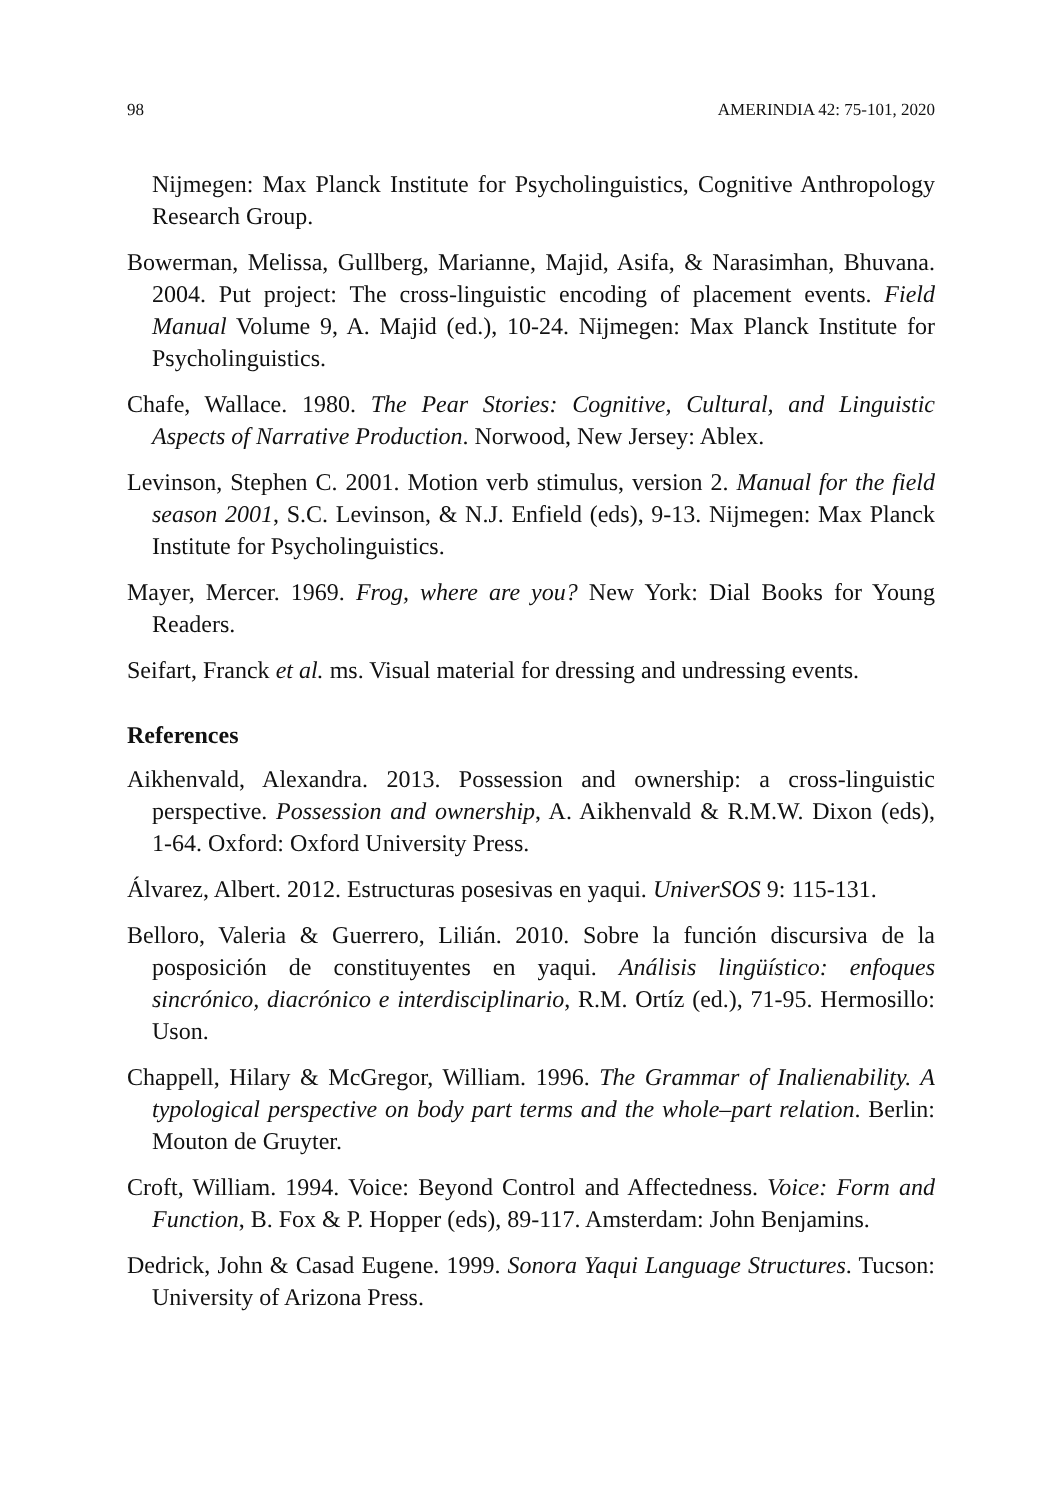98 AMERINDIA 42: 75-101, 2020
Nijmegen: Max Planck Institute for Psycholinguistics, Cognitive Anthropology Research Group.
Bowerman, Melissa, Gullberg, Marianne, Majid, Asifa, & Narasimhan, Bhuvana. 2004. Put project: The cross-linguistic encoding of placement events. Field Manual Volume 9, A. Majid (ed.), 10-24. Nijmegen: Max Planck Institute for Psycholinguistics.
Chafe, Wallace. 1980. The Pear Stories: Cognitive, Cultural, and Linguistic Aspects of Narrative Production. Norwood, New Jersey: Ablex.
Levinson, Stephen C. 2001. Motion verb stimulus, version 2. Manual for the field season 2001, S.C. Levinson, & N.J. Enfield (eds), 9-13. Nijmegen: Max Planck Institute for Psycholinguistics.
Mayer, Mercer. 1969. Frog, where are you? New York: Dial Books for Young Readers.
Seifart, Franck et al. ms. Visual material for dressing and undressing events.
References
Aikhenvald, Alexandra. 2013. Possession and ownership: a cross-linguistic perspective. Possession and ownership, A. Aikhenvald & R.M.W. Dixon (eds), 1-64. Oxford: Oxford University Press.
Álvarez, Albert. 2012. Estructuras posesivas en yaqui. UniverSOS 9: 115-131.
Belloro, Valeria & Guerrero, Lilián. 2010. Sobre la función discursiva de la posposición de constituyentes en yaqui. Análisis lingüístico: enfoques sincrónico, diacrónico e interdisciplinario, R.M. Ortíz (ed.), 71-95. Hermosillo: Uson.
Chappell, Hilary & McGregor, William. 1996. The Grammar of Inalienability. A typological perspective on body part terms and the whole–part relation. Berlin: Mouton de Gruyter.
Croft, William. 1994. Voice: Beyond Control and Affectedness. Voice: Form and Function, B. Fox & P. Hopper (eds), 89-117. Amsterdam: John Benjamins.
Dedrick, John & Casad Eugene. 1999. Sonora Yaqui Language Structures. Tucson: University of Arizona Press.